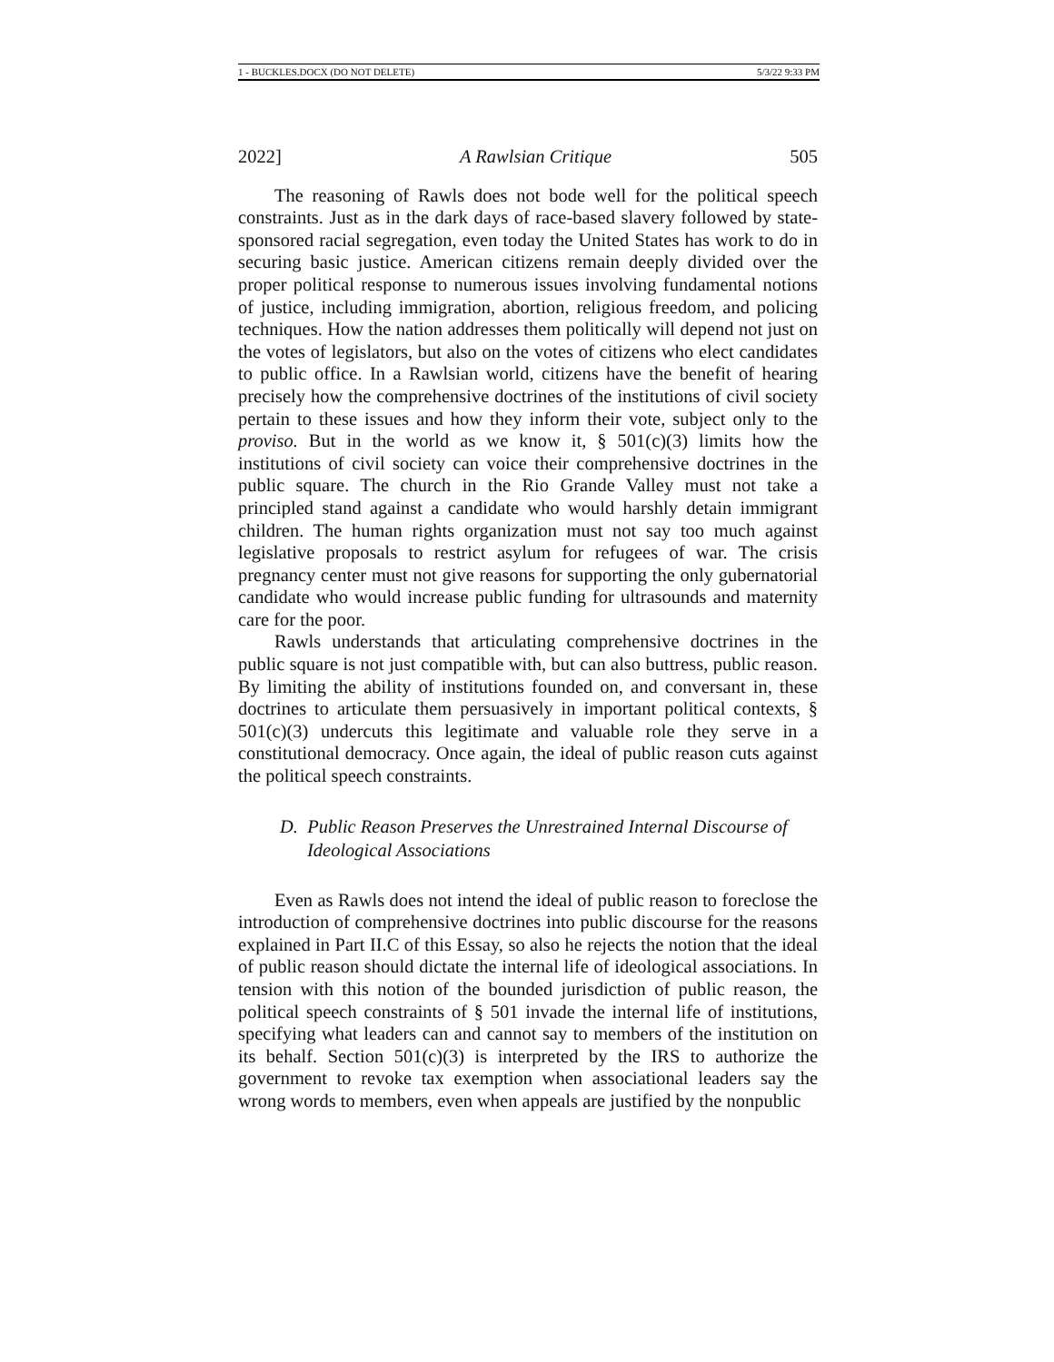1 - BUCKLES.DOCX (DO NOT DELETE) 5/3/22 9:33 PM
2022] A Rawlsian Critique 505
The reasoning of Rawls does not bode well for the political speech constraints. Just as in the dark days of race-based slavery followed by state-sponsored racial segregation, even today the United States has work to do in securing basic justice. American citizens remain deeply divided over the proper political response to numerous issues involving fundamental notions of justice, including immigration, abortion, religious freedom, and policing techniques. How the nation addresses them politically will depend not just on the votes of legislators, but also on the votes of citizens who elect candidates to public office. In a Rawlsian world, citizens have the benefit of hearing precisely how the comprehensive doctrines of the institutions of civil society pertain to these issues and how they inform their vote, subject only to the proviso. But in the world as we know it, § 501(c)(3) limits how the institutions of civil society can voice their comprehensive doctrines in the public square. The church in the Rio Grande Valley must not take a principled stand against a candidate who would harshly detain immigrant children. The human rights organization must not say too much against legislative proposals to restrict asylum for refugees of war. The crisis pregnancy center must not give reasons for supporting the only gubernatorial candidate who would increase public funding for ultrasounds and maternity care for the poor.
Rawls understands that articulating comprehensive doctrines in the public square is not just compatible with, but can also buttress, public reason. By limiting the ability of institutions founded on, and conversant in, these doctrines to articulate them persuasively in important political contexts, § 501(c)(3) undercuts this legitimate and valuable role they serve in a constitutional democracy. Once again, the ideal of public reason cuts against the political speech constraints.
D. Public Reason Preserves the Unrestrained Internal Discourse of Ideological Associations
Even as Rawls does not intend the ideal of public reason to foreclose the introduction of comprehensive doctrines into public discourse for the reasons explained in Part II.C of this Essay, so also he rejects the notion that the ideal of public reason should dictate the internal life of ideological associations. In tension with this notion of the bounded jurisdiction of public reason, the political speech constraints of § 501 invade the internal life of institutions, specifying what leaders can and cannot say to members of the institution on its behalf. Section 501(c)(3) is interpreted by the IRS to authorize the government to revoke tax exemption when associational leaders say the wrong words to members, even when appeals are justified by the nonpublic